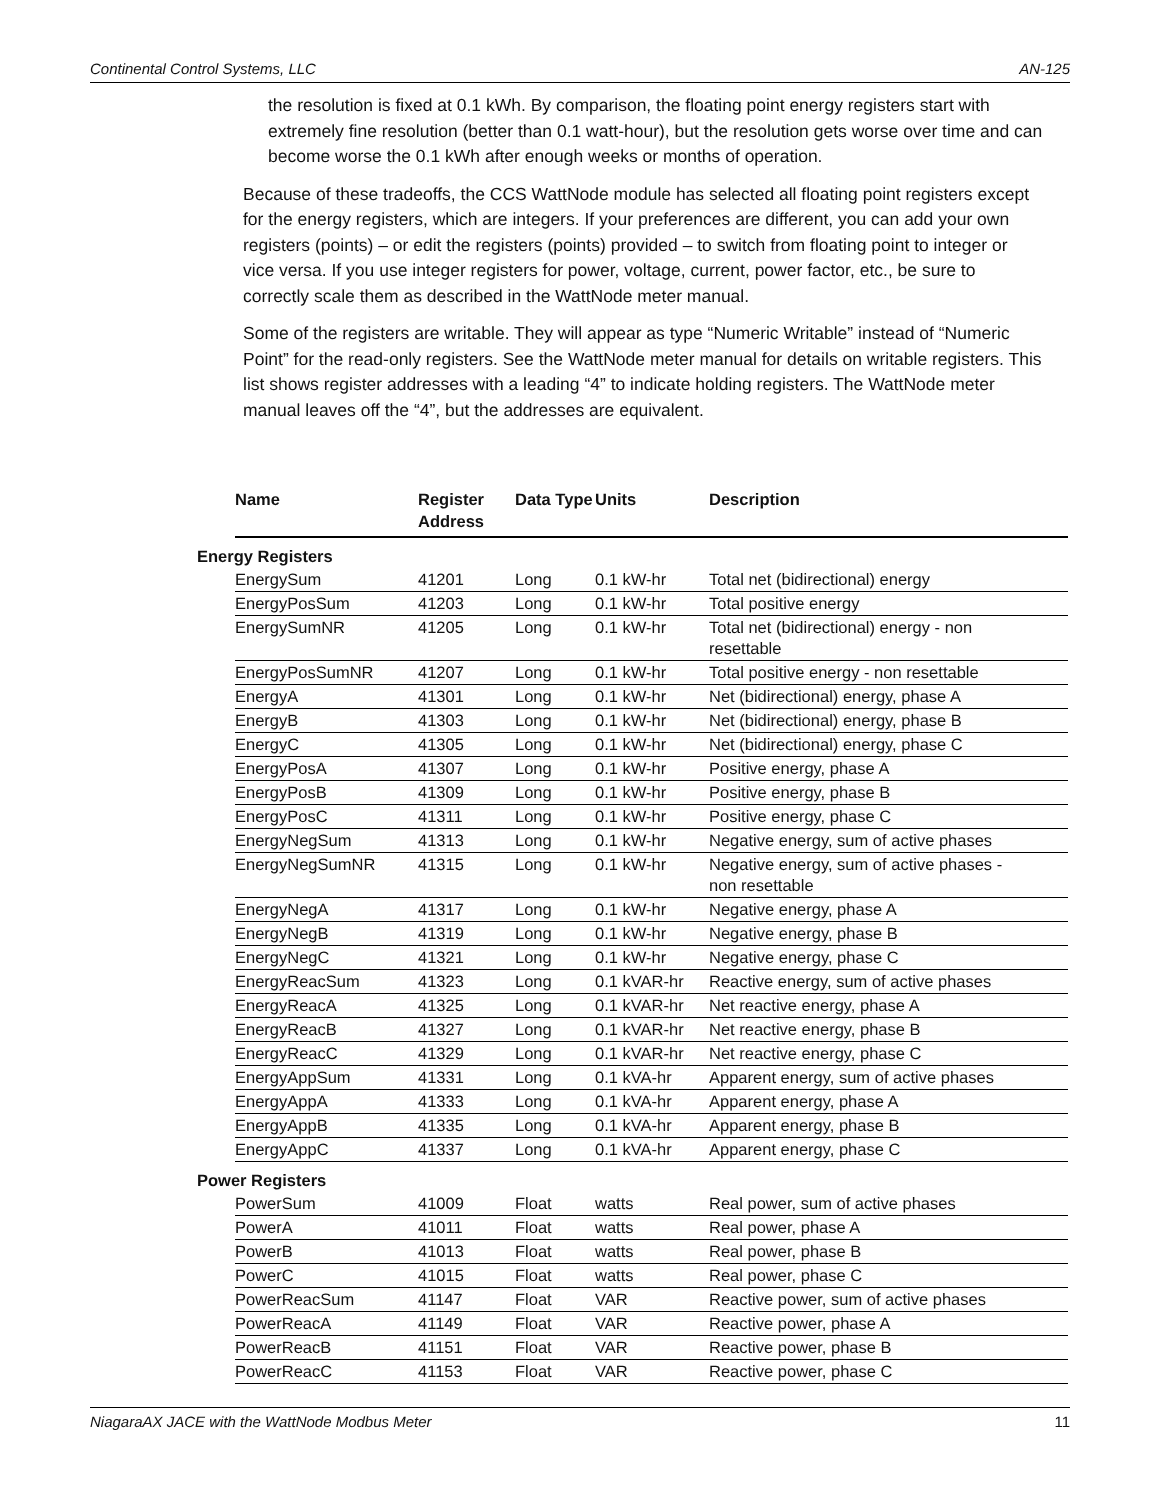Continental Control Systems, LLC AN-125
the resolution is fixed at 0.1 kWh. By comparison, the floating point energy registers start with extremely fine resolution (better than 0.1 watt-hour), but the resolution gets worse over time and can become worse the 0.1 kWh after enough weeks or months of operation.
Because of these tradeoffs, the CCS WattNode module has selected all floating point registers except for the energy registers, which are integers. If your preferences are different, you can add your own registers (points) – or edit the registers (points) provided – to switch from floating point to integer or vice versa. If you use integer registers for power, voltage, current, power factor, etc., be sure to correctly scale them as described in the WattNode meter manual.
Some of the registers are writable. They will appear as type “Numeric Writable” instead of “Numeric Point” for the read-only registers. See the WattNode meter manual for details on writable registers. This list shows register addresses with a leading “4” to indicate holding registers. The WattNode meter manual leaves off the “4”, but the addresses are equivalent.
| | Name | Register Address | Data Type | Units | Description |
| --- | --- | --- | --- | --- | --- |
| Energy Registers | | | | | |
| | EnergySum | 41201 | Long | 0.1 kW-hr | Total net (bidirectional) energy |
| | EnergyPosSum | 41203 | Long | 0.1 kW-hr | Total positive energy |
| | EnergySumNR | 41205 | Long | 0.1 kW-hr | Total net (bidirectional) energy - non resettable |
| | EnergyPosSumNR | 41207 | Long | 0.1 kW-hr | Total positive energy - non resettable |
| | EnergyA | 41301 | Long | 0.1 kW-hr | Net (bidirectional) energy, phase A |
| | EnergyB | 41303 | Long | 0.1 kW-hr | Net (bidirectional) energy, phase B |
| | EnergyC | 41305 | Long | 0.1 kW-hr | Net (bidirectional) energy, phase C |
| | EnergyPosA | 41307 | Long | 0.1 kW-hr | Positive energy, phase A |
| | EnergyPosB | 41309 | Long | 0.1 kW-hr | Positive energy, phase B |
| | EnergyPosC | 41311 | Long | 0.1 kW-hr | Positive energy, phase C |
| | EnergyNegSum | 41313 | Long | 0.1 kW-hr | Negative energy, sum of active phases |
| | EnergyNegSumNR | 41315 | Long | 0.1 kW-hr | Negative energy, sum of active phases - non resettable |
| | EnergyNegA | 41317 | Long | 0.1 kW-hr | Negative energy, phase A |
| | EnergyNegB | 41319 | Long | 0.1 kW-hr | Negative energy, phase B |
| | EnergyNegC | 41321 | Long | 0.1 kW-hr | Negative energy, phase C |
| | EnergyReacSum | 41323 | Long | 0.1 kVAR-hr | Reactive energy, sum of active phases |
| | EnergyReacA | 41325 | Long | 0.1 kVAR-hr | Net reactive energy, phase A |
| | EnergyReacB | 41327 | Long | 0.1 kVAR-hr | Net reactive energy, phase B |
| | EnergyReacC | 41329 | Long | 0.1 kVAR-hr | Net reactive energy, phase C |
| | EnergyAppSum | 41331 | Long | 0.1 kVA-hr | Apparent energy, sum of active phases |
| | EnergyAppA | 41333 | Long | 0.1 kVA-hr | Apparent energy, phase A |
| | EnergyAppB | 41335 | Long | 0.1 kVA-hr | Apparent energy, phase B |
| | EnergyAppC | 41337 | Long | 0.1 kVA-hr | Apparent energy, phase C |
| Power Registers | | | | | |
| | PowerSum | 41009 | Float | watts | Real power, sum of active phases |
| | PowerA | 41011 | Float | watts | Real power, phase A |
| | PowerB | 41013 | Float | watts | Real power, phase B |
| | PowerC | 41015 | Float | watts | Real power, phase C |
| | PowerReacSum | 41147 | Float | VAR | Reactive power, sum of active phases |
| | PowerReacA | 41149 | Float | VAR | Reactive power, phase A |
| | PowerReacB | 41151 | Float | VAR | Reactive power, phase B |
| | PowerReacC | 41153 | Float | VAR | Reactive power, phase C |
NiagaraAX JACE with the WattNode Modbus Meter 11